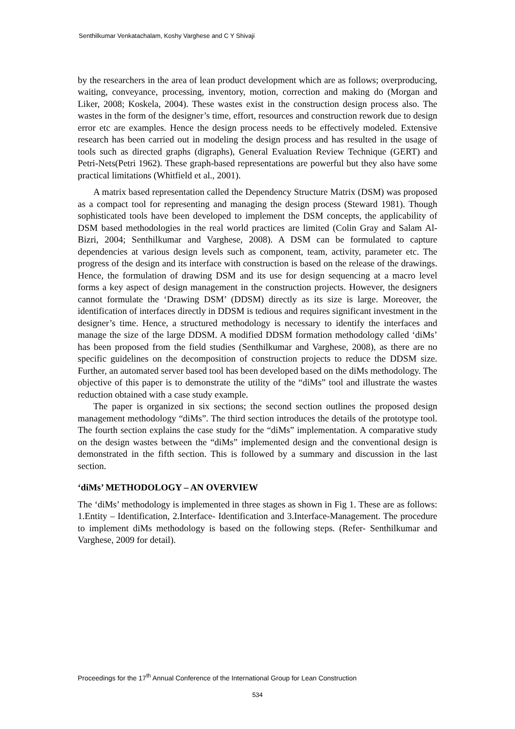Senthilkumar Venkatachalam, Koshy Varghese and C Y Shivaji
by the researchers in the area of lean product development which are as follows; overproducing, waiting, conveyance, processing, inventory, motion, correction and making do (Morgan and Liker, 2008; Koskela, 2004). These wastes exist in the construction design process also. The wastes in the form of the designer’s time, effort, resources and construction rework due to design error etc are examples. Hence the design process needs to be effectively modeled. Extensive research has been carried out in modeling the design process and has resulted in the usage of tools such as directed graphs (digraphs), General Evaluation Review Technique (GERT) and Petri-Nets(Petri 1962). These graph-based representations are powerful but they also have some practical limitations (Whitfield et al., 2001).
A matrix based representation called the Dependency Structure Matrix (DSM) was proposed as a compact tool for representing and managing the design process (Steward 1981). Though sophisticated tools have been developed to implement the DSM concepts, the applicability of DSM based methodologies in the real world practices are limited (Colin Gray and Salam Al-Bizri, 2004; Senthilkumar and Varghese, 2008). A DSM can be formulated to capture dependencies at various design levels such as component, team, activity, parameter etc. The progress of the design and its interface with construction is based on the release of the drawings. Hence, the formulation of drawing DSM and its use for design sequencing at a macro level forms a key aspect of design management in the construction projects. However, the designers cannot formulate the ‘Drawing DSM’ (DDSM) directly as its size is large. Moreover, the identification of interfaces directly in DDSM is tedious and requires significant investment in the designer’s time. Hence, a structured methodology is necessary to identify the interfaces and manage the size of the large DDSM. A modified DDSM formation methodology called ‘diMs’ has been proposed from the field studies (Senthilkumar and Varghese, 2008), as there are no specific guidelines on the decomposition of construction projects to reduce the DDSM size. Further, an automated server based tool has been developed based on the diMs methodology. The objective of this paper is to demonstrate the utility of the “diMs” tool and illustrate the wastes reduction obtained with a case study example.
The paper is organized in six sections; the second section outlines the proposed design management methodology “diMs”. The third section introduces the details of the prototype tool. The fourth section explains the case study for the “diMs” implementation. A comparative study on the design wastes between the “diMs” implemented design and the conventional design is demonstrated in the fifth section. This is followed by a summary and discussion in the last section.
‘diMs’ METHODOLOGY – AN OVERVIEW
The ‘diMs’ methodology is implemented in three stages as shown in Fig 1. These are as follows: 1.Entity – Identification, 2.Interface- Identification and 3.Interface-Management. The procedure to implement diMs methodology is based on the following steps. (Refer- Senthilkumar and Varghese, 2009 for detail).
Proceedings for the 17<sup>th</sup> Annual Conference of the International Group for Lean Construction
534